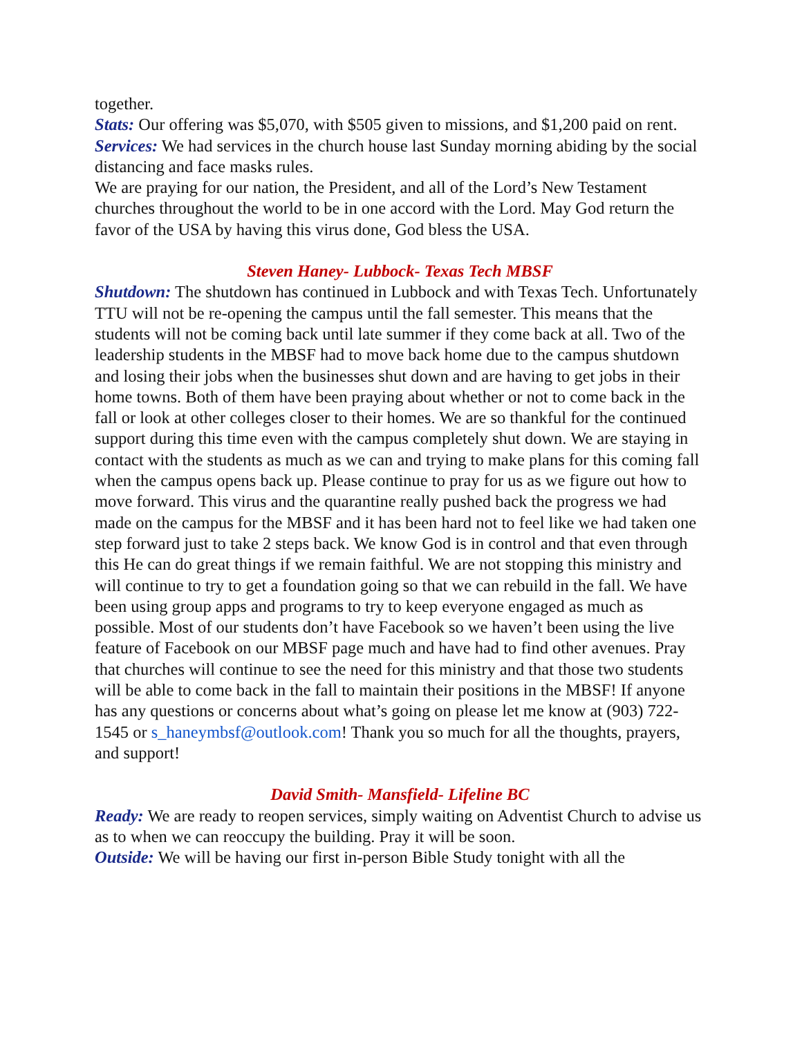together.
Stats: Our offering was $5,070, with $505 given to missions, and $1,200 paid on rent.
Services: We had services in the church house last Sunday morning abiding by the social distancing and face masks rules.
We are praying for our nation, the President, and all of the Lord’s New Testament churches throughout the world to be in one accord with the Lord. May God return the favor of the USA by having this virus done, God bless the USA.
Steven Haney- Lubbock- Texas Tech MBSF
Shutdown: The shutdown has continued in Lubbock and with Texas Tech. Unfortunately TTU will not be re-opening the campus until the fall semester. This means that the students will not be coming back until late summer if they come back at all. Two of the leadership students in the MBSF had to move back home due to the campus shutdown and losing their jobs when the businesses shut down and are having to get jobs in their home towns. Both of them have been praying about whether or not to come back in the fall or look at other colleges closer to their homes. We are so thankful for the continued support during this time even with the campus completely shut down. We are staying in contact with the students as much as we can and trying to make plans for this coming fall when the campus opens back up. Please continue to pray for us as we figure out how to move forward. This virus and the quarantine really pushed back the progress we had made on the campus for the MBSF and it has been hard not to feel like we had taken one step forward just to take 2 steps back. We know God is in control and that even through this He can do great things if we remain faithful. We are not stopping this ministry and will continue to try to get a foundation going so that we can rebuild in the fall. We have been using group apps and programs to try to keep everyone engaged as much as possible. Most of our students don’t have Facebook so we haven’t been using the live feature of Facebook on our MBSF page much and have had to find other avenues. Pray that churches will continue to see the need for this ministry and that those two students will be able to come back in the fall to maintain their positions in the MBSF! If anyone has any questions or concerns about what’s going on please let me know at (903) 722-1545 or s_haneymbsf@outlook.com! Thank you so much for all the thoughts, prayers, and support!
David Smith- Mansfield- Lifeline BC
Ready: We are ready to reopen services, simply waiting on Adventist Church to advise us as to when we can reoccupy the building. Pray it will be soon.
Outside: We will be having our first in-person Bible Study tonight with all the